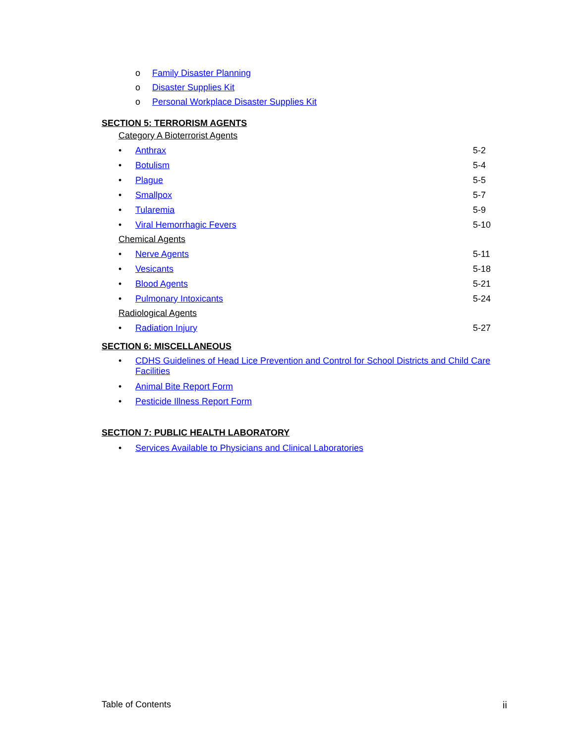o Family Disaster Planning
o Disaster Supplies Kit
o Personal Workplace Disaster Supplies Kit
SECTION 5: TERRORISM AGENTS
Category A Bioterrorist Agents
• Anthrax 5-2
• Botulism 5-4
• Plague 5-5
• Smallpox 5-7
• Tularemia 5-9
• Viral Hemorrhagic Fevers 5-10
Chemical Agents
• Nerve Agents 5-11
• Vesicants 5-18
• Blood Agents 5-21
• Pulmonary Intoxicants 5-24
Radiological Agents
• Radiation Injury 5-27
SECTION 6: MISCELLANEOUS
• CDHS Guidelines of Head Lice Prevention and Control for School Districts and Child Care Facilities
• Animal Bite Report Form
• Pesticide Illness Report Form
SECTION 7: PUBLIC HEALTH LABORATORY
• Services Available to Physicians and Clinical Laboratories
Table of Contents ii